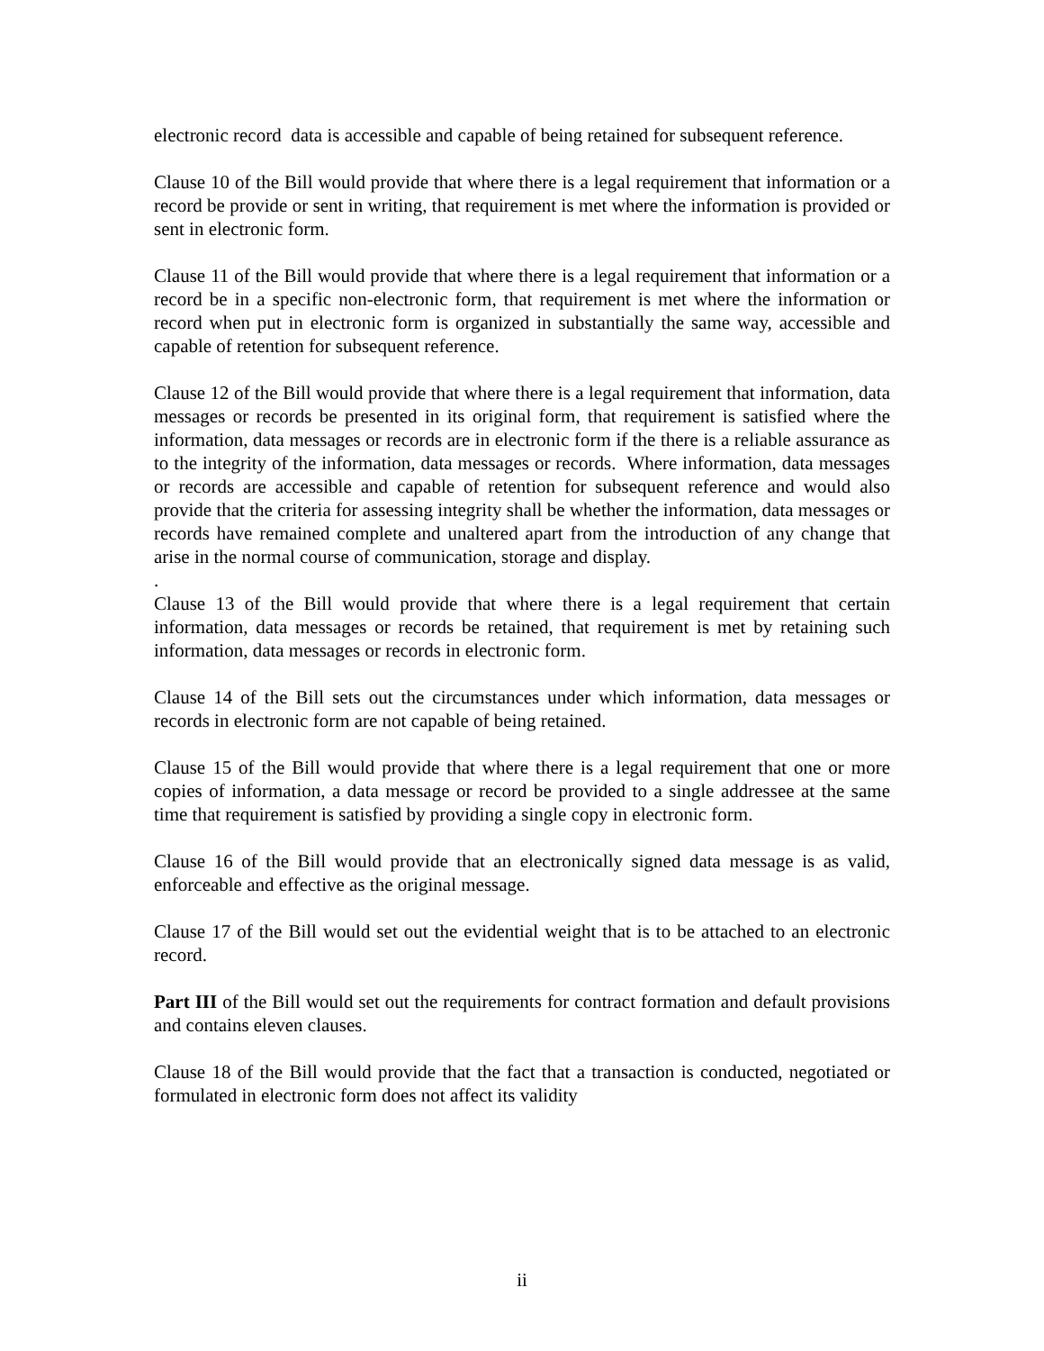electronic record data is accessible and capable of being retained for subsequent reference.
Clause 10 of the Bill would provide that where there is a legal requirement that information or a record be provide or sent in writing, that requirement is met where the information is provided or sent in electronic form.
Clause 11 of the Bill would provide that where there is a legal requirement that information or a record be in a specific non-electronic form, that requirement is met where the information or record when put in electronic form is organized in substantially the same way, accessible and capable of retention for subsequent reference.
Clause 12 of the Bill would provide that where there is a legal requirement that information, data messages or records be presented in its original form, that requirement is satisfied where the information, data messages or records are in electronic form if the there is a reliable assurance as to the integrity of the information, data messages or records. Where information, data messages or records are accessible and capable of retention for subsequent reference and would also provide that the criteria for assessing integrity shall be whether the information, data messages or records have remained complete and unaltered apart from the introduction of any change that arise in the normal course of communication, storage and display.
.
Clause 13 of the Bill would provide that where there is a legal requirement that certain information, data messages or records be retained, that requirement is met by retaining such information, data messages or records in electronic form.
Clause 14 of the Bill sets out the circumstances under which information, data messages or records in electronic form are not capable of being retained.
Clause 15 of the Bill would provide that where there is a legal requirement that one or more copies of information, a data message or record be provided to a single addressee at the same time that requirement is satisfied by providing a single copy in electronic form.
Clause 16 of the Bill would provide that an electronically signed data message is as valid, enforceable and effective as the original message.
Clause 17 of the Bill would set out the evidential weight that is to be attached to an electronic record.
Part III of the Bill would set out the requirements for contract formation and default provisions and contains eleven clauses.
Clause 18 of the Bill would provide that the fact that a transaction is conducted, negotiated or formulated in electronic form does not affect its validity
ii